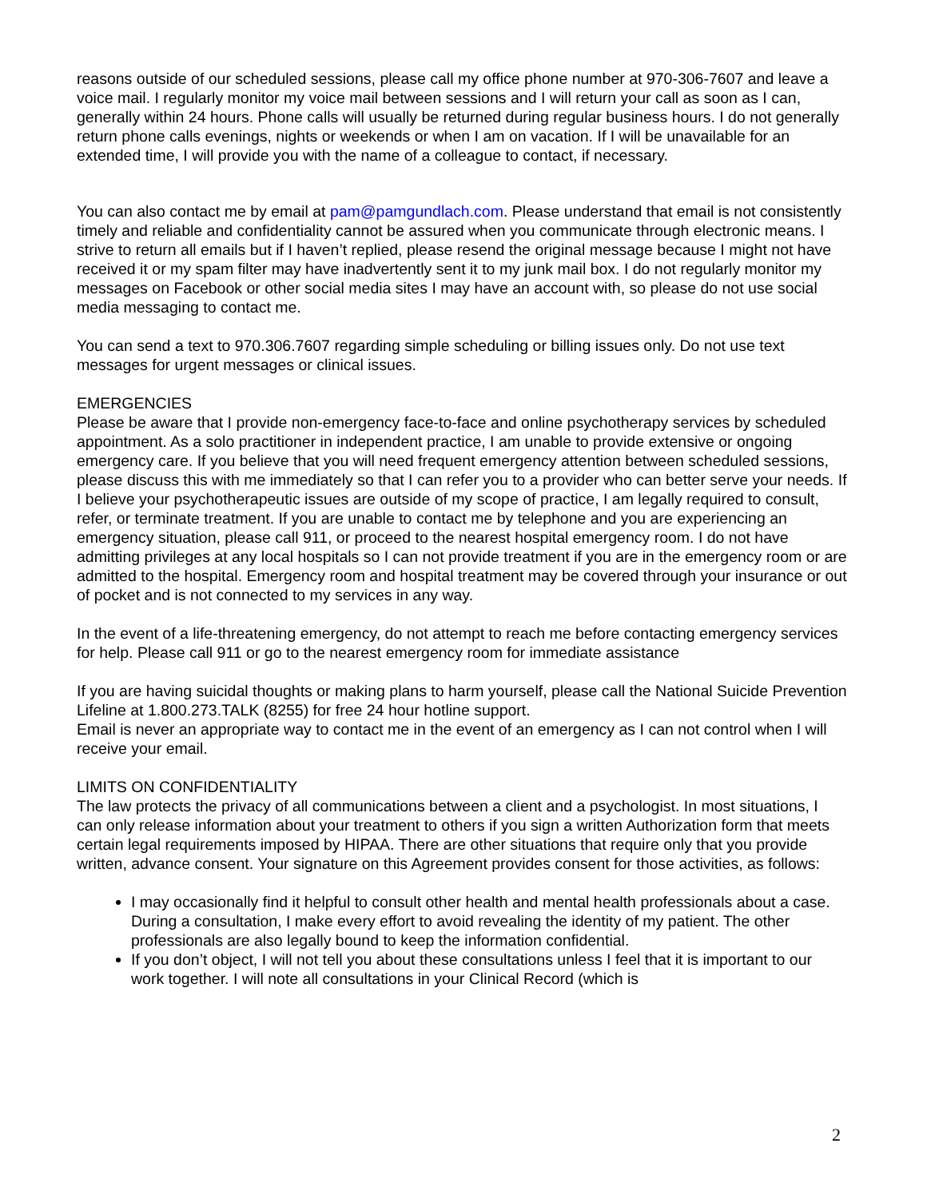reasons outside of our scheduled sessions, please call my office phone number at 970-306-7607 and leave a voice mail. I regularly monitor my voice mail between sessions and I will return your call as soon as I can, generally within 24 hours. Phone calls will usually be returned during regular business hours. I do not generally return phone calls evenings, nights or weekends or when I am on vacation. If I will be unavailable for an extended time, I will provide you with the name of a colleague to contact, if necessary.
You can also contact me by email at pam@pamgundlach.com. Please understand that email is not consistently timely and reliable and confidentiality cannot be assured when you communicate through electronic means. I strive to return all emails but if I haven’t replied, please resend the original message because I might not have received it or my spam filter may have inadvertently sent it to my junk mail box. I do not regularly monitor my messages on Facebook or other social media sites I may have an account with, so please do not use social media messaging to contact me.
You can send a text to 970.306.7607 regarding simple scheduling or billing issues only. Do not use text messages for urgent messages or clinical issues.
EMERGENCIES
Please be aware that I provide non-emergency face-to-face and online psychotherapy services by scheduled appointment. As a solo practitioner in independent practice, I am unable to provide extensive or ongoing emergency care. If you believe that you will need frequent emergency attention between scheduled sessions, please discuss this with me immediately so that I can refer you to a provider who can better serve your needs. If I believe your psychotherapeutic issues are outside of my scope of practice, I am legally required to consult, refer, or terminate treatment. If you are unable to contact me by telephone and you are experiencing an emergency situation, please call 911, or proceed to the nearest hospital emergency room. I do not have admitting privileges at any local hospitals so I can not provide treatment if you are in the emergency room or are admitted to the hospital. Emergency room and hospital treatment may be covered through your insurance or out of pocket and is not connected to my services in any way.
In the event of a life-threatening emergency, do not attempt to reach me before contacting emergency services for help. Please call 911 or go to the nearest emergency room for immediate assistance
If you are having suicidal thoughts or making plans to harm yourself, please call the National Suicide Prevention Lifeline at 1.800.273.TALK (8255) for free 24 hour hotline support.
Email is never an appropriate way to contact me in the event of an emergency as I can not control when I will receive your email.
LIMITS ON CONFIDENTIALITY
The law protects the privacy of all communications between a client and a psychologist. In most situations, I can only release information about your treatment to others if you sign a written Authorization form that meets certain legal requirements imposed by HIPAA. There are other situations that require only that you provide written, advance consent. Your signature on this Agreement provides consent for those activities, as follows:
I may occasionally find it helpful to consult other health and mental health professionals about a case. During a consultation, I make every effort to avoid revealing the identity of my patient. The other professionals are also legally bound to keep the information confidential.
If you don’t object, I will not tell you about these consultations unless I feel that it is important to our work together. I will note all consultations in your Clinical Record (which is
2